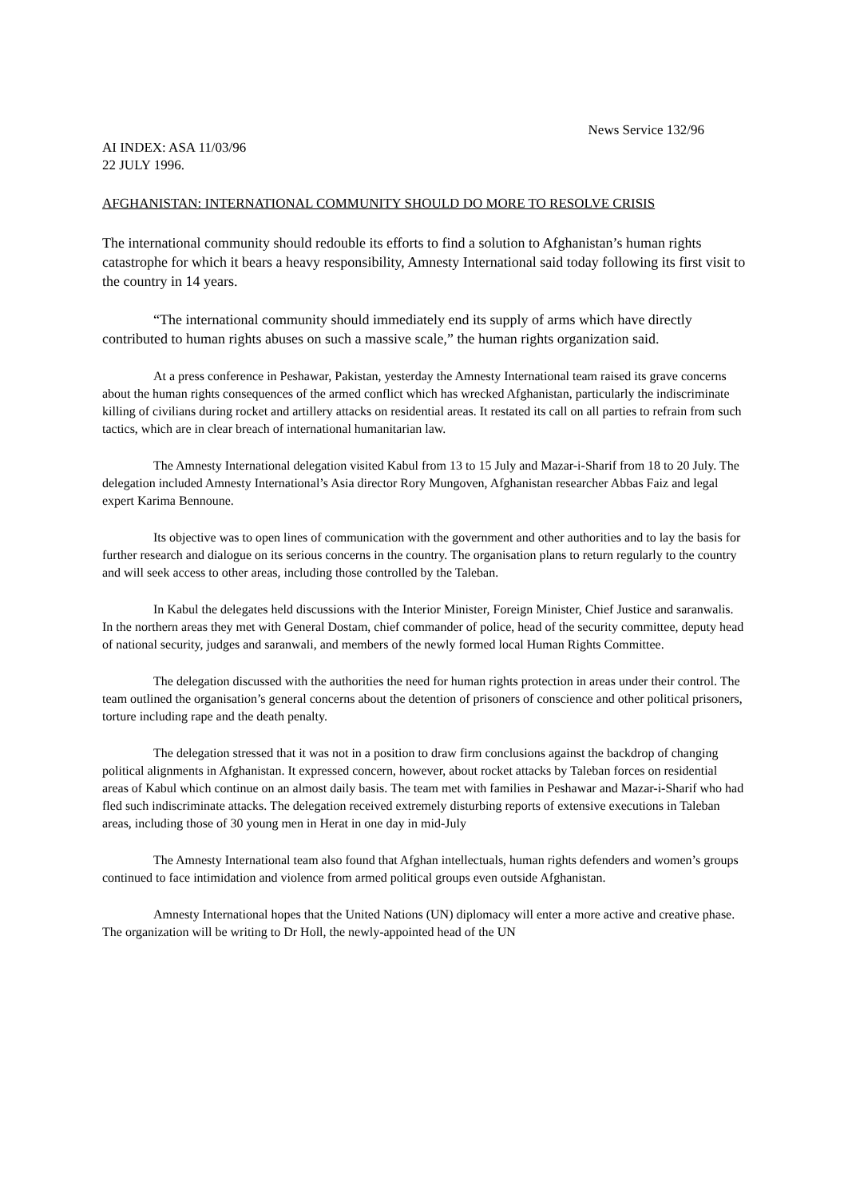News Service 132/96
AI INDEX: ASA 11/03/96
22 JULY 1996.
AFGHANISTAN: INTERNATIONAL COMMUNITY SHOULD DO MORE TO RESOLVE CRISIS
The international community should redouble its efforts to find a solution to Afghanistan’s human rights catastrophe for which it bears a heavy responsibility, Amnesty International said today following its first visit to the country in 14 years.
“The international community should immediately end its supply of arms which have directly contributed to human rights abuses on such a massive scale,” the human rights organization said.
At a press conference in Peshawar, Pakistan, yesterday the Amnesty International team raised its grave concerns about the human rights consequences of the armed conflict which has wrecked Afghanistan, particularly the indiscriminate killing of civilians during rocket and artillery attacks on residential areas. It restated its call on all parties to refrain from such tactics, which are in clear breach of international humanitarian law.
The Amnesty International delegation visited Kabul from 13 to 15 July and Mazar-i-Sharif from 18 to 20 July. The delegation included Amnesty International’s Asia director Rory Mungoven, Afghanistan researcher Abbas Faiz and legal expert Karima Bennoune.
Its objective was to open lines of communication with the government and other authorities and to lay the basis for further research and dialogue on its serious concerns in the country. The organisation plans to return regularly to the country and will seek access to other areas, including those controlled by the Taleban.
In Kabul the delegates held discussions with the Interior Minister, Foreign Minister, Chief Justice and saranwalis. In the northern areas they met with General Dostam, chief commander of police, head of the security committee, deputy head of national security, judges and saranwali, and members of the newly formed local Human Rights Committee.
The delegation discussed with the authorities the need for human rights protection in areas under their control. The team outlined the organisation’s general concerns about the detention of prisoners of conscience and other political prisoners, torture including rape and the death penalty.
The delegation stressed that it was not in a position to draw firm conclusions against the backdrop of changing political alignments in Afghanistan. It expressed concern, however, about rocket attacks by Taleban forces on residential areas of Kabul which continue on an almost daily basis. The team met with families in Peshawar and Mazar-i-Sharif who had fled such indiscriminate attacks. The delegation received extremely disturbing reports of extensive executions in Taleban areas, including those of 30 young men in Herat in one day in mid-July
The Amnesty International team also found that Afghan intellectuals, human rights defenders and women’s groups continued to face intimidation and violence from armed political groups even outside Afghanistan.
Amnesty International hopes that the United Nations (UN) diplomacy will enter a more active and creative phase. The organization will be writing to Dr Holl, the newly-appointed head of the UN